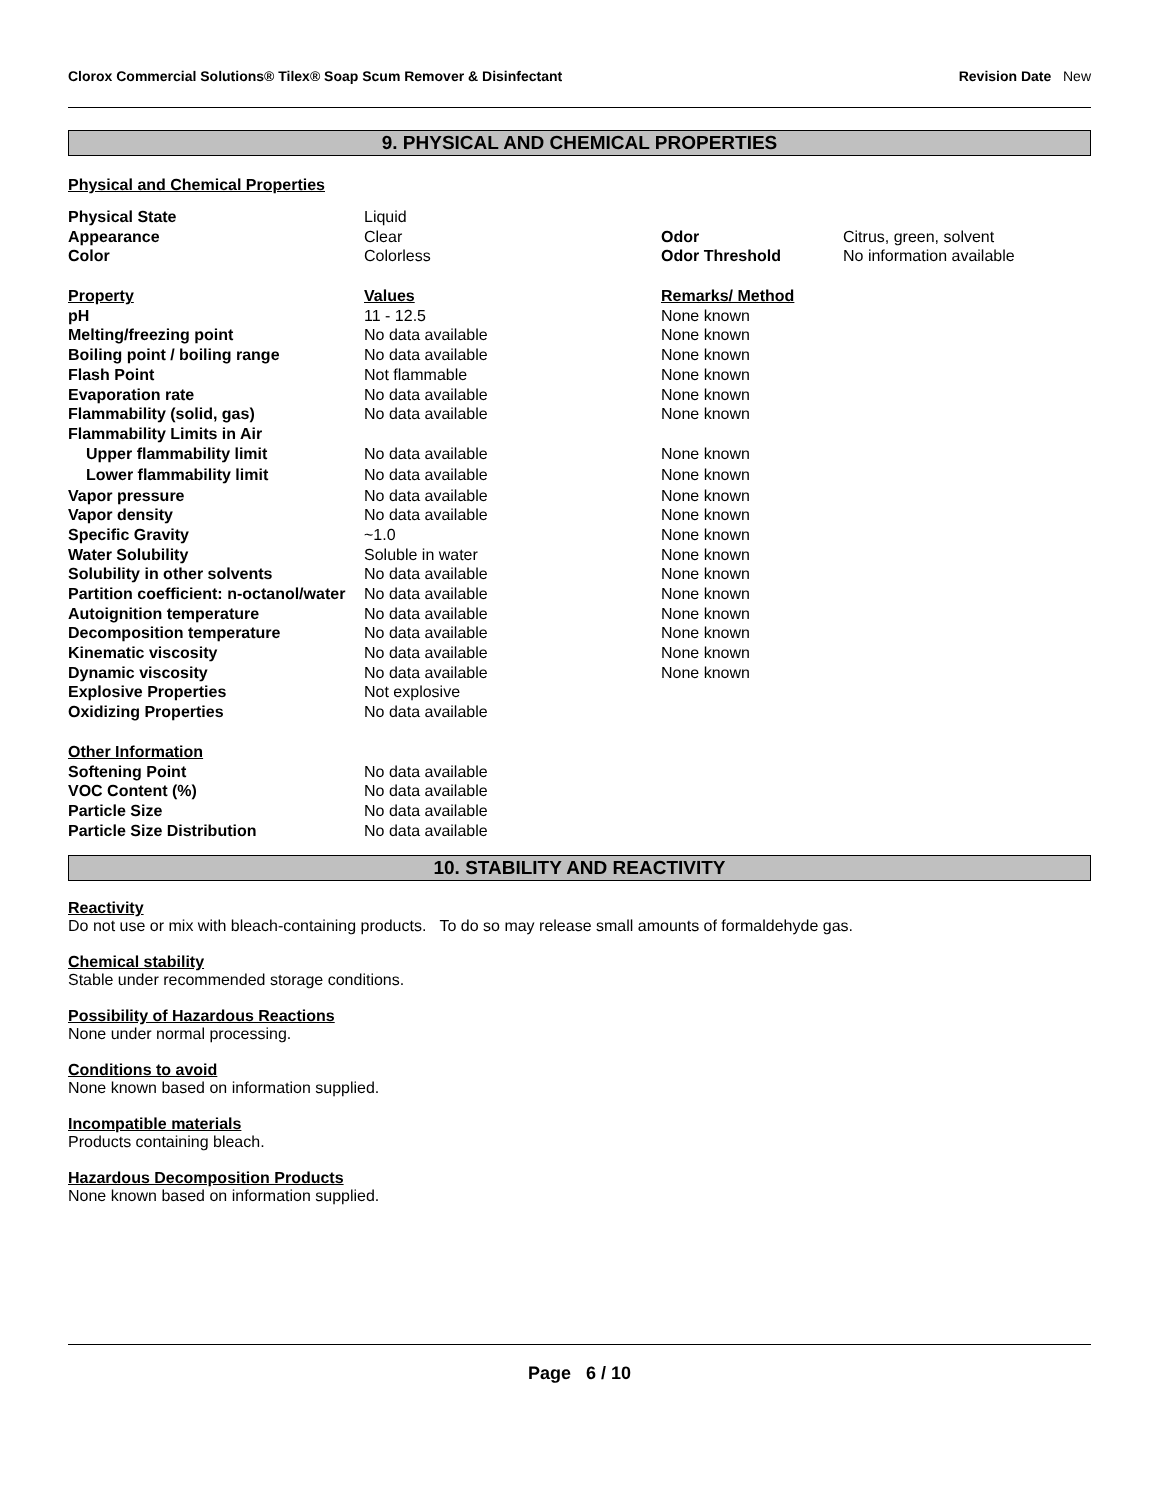Clorox Commercial Solutions® Tilex® Soap Scum Remover & Disinfectant Revision Date New
9. PHYSICAL AND CHEMICAL PROPERTIES
Physical and Chemical Properties
| Physical State | Liquid | | |
| Appearance | Clear | Odor | Citrus, green, solvent |
| Color | Colorless | Odor Threshold | No information available |
| Property | Values | Remarks/ Method | |
| pH | 11 - 12.5 | None known | |
| Melting/freezing point | No data available | None known | |
| Boiling point / boiling range | No data available | None known | |
| Flash Point | Not flammable | None known | |
| Evaporation rate | No data available | None known | |
| Flammability (solid, gas) | No data available | None known | |
| Flammability Limits in Air | | | |
| Upper flammability limit | No data available | None known | |
| Lower flammability limit | No data available | None known | |
| Vapor pressure | No data available | None known | |
| Vapor density | No data available | None known | |
| Specific Gravity | ~1.0 | None known | |
| Water Solubility | Soluble in water | None known | |
| Solubility in other solvents | No data available | None known | |
| Partition coefficient: n-octanol/water | No data available | None known | |
| Autoignition temperature | No data available | None known | |
| Decomposition temperature | No data available | None known | |
| Kinematic viscosity | No data available | None known | |
| Dynamic viscosity | No data available | None known | |
| Explosive Properties | Not explosive | | |
| Oxidizing Properties | No data available | | |
| Other Information | | | |
| Softening Point | No data available | | |
| VOC Content (%) | No data available | | |
| Particle Size | No data available | | |
| Particle Size Distribution | No data available | | |
10. STABILITY AND REACTIVITY
Reactivity
Do not use or mix with bleach-containing products. To do so may release small amounts of formaldehyde gas.
Chemical stability
Stable under recommended storage conditions.
Possibility of Hazardous Reactions
None under normal processing.
Conditions to avoid
None known based on information supplied.
Incompatible materials
Products containing bleach.
Hazardous Decomposition Products
None known based on information supplied.
Page 6 / 10